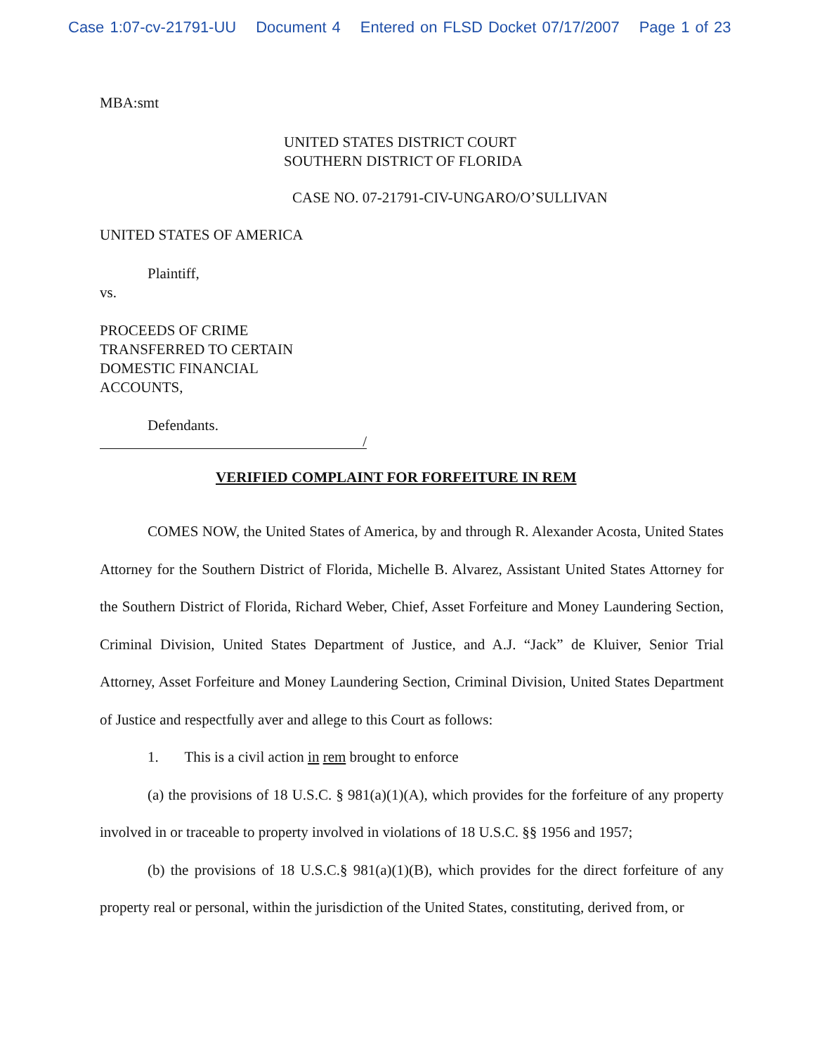Case 1:07-cv-21791-UU Document 4 Entered on FLSD Docket 07/17/2007 Page 1 of 23
MBA:smt
UNITED STATES DISTRICT COURT
SOUTHERN DISTRICT OF FLORIDA
CASE NO. 07-21791-CIV-UNGARO/O’SULLIVAN
UNITED STATES OF AMERICA
Plaintiff,
vs.
PROCEEDS OF CRIME
TRANSFERRED TO CERTAIN
DOMESTIC FINANCIAL
ACCOUNTS,
Defendants.
/
VERIFIED COMPLAINT FOR FORFEITURE IN REM
COMES NOW, the United States of America, by and through R. Alexander Acosta, United States Attorney for the Southern District of Florida, Michelle B. Alvarez, Assistant United States Attorney for the Southern District of Florida, Richard Weber, Chief, Asset Forfeiture and Money Laundering Section, Criminal Division, United States Department of Justice, and A.J. “Jack” de Kluiver, Senior Trial Attorney, Asset Forfeiture and Money Laundering Section, Criminal Division, United States Department of Justice and respectfully aver and allege to this Court as follows:
1. This is a civil action in rem brought to enforce
(a) the provisions of 18 U.S.C. § 981(a)(1)(A), which provides for the forfeiture of any property involved in or traceable to property involved in violations of 18 U.S.C. §§ 1956 and 1957;
(b) the provisions of 18 U.S.C.§ 981(a)(1)(B), which provides for the direct forfeiture of any property real or personal, within the jurisdiction of the United States, constituting, derived from, or